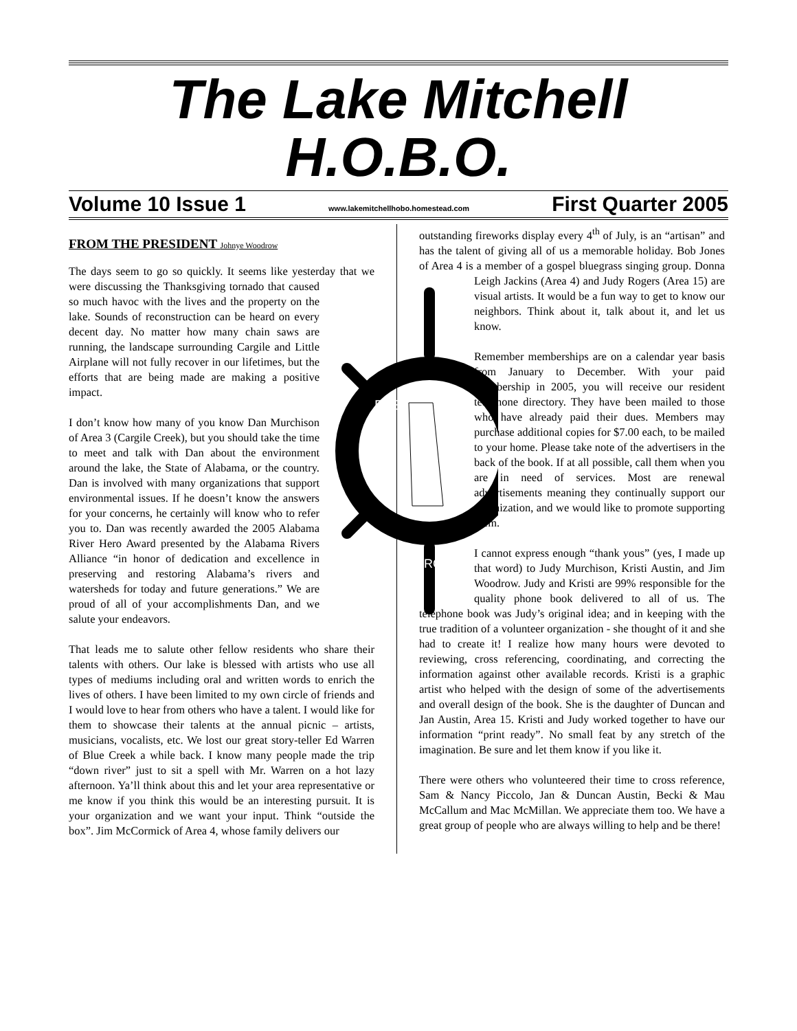The Lake Mitchell
H.O.B.O.
Volume 10 Issue 1 www.lakemitchellhobo.homestead.com First Quarter 2005
FROM THE PRESIDENT Johnye Woodrow
The days seem to go so quickly. It seems like yesterday
PRESERVE
IMPROVE
that we were discussing the Thanksgiving tornado that caused so much havoc with the lives and the property on the lake. Sounds of reconstruction can be heard on every decent day. No matter how many chain saws are running, the landscape surrounding Cargile and Little Airplane will not fully recover in our lifetimes, but the efforts that are being made are making a positive impact.
I don’t know how many of you know Dan Murchison of Area 3 (Cargile Creek), but you should take the time to meet and talk with Dan about the environment around the lake, the State of Alabama, or the country. Dan is involved with many organizations that support environmental issues. If he doesn’t know the answers for your concerns, he certainly will know who to refer you to. Dan was recently awarded the 2005 Alabama River Hero Award presented by the Alabama Rivers Alliance “in honor of dedication and excellence in preserving and restoring Alabama’s rivers and watersheds for today and future generations.” We are proud of all of your accomplishments Dan, and we salute your endeavors.
That leads me to salute other fellow residents who share their talents with others. Our lake is blessed with artists who use all types of mediums including oral and written words to enrich the lives of others. I have been limited to my own circle of friends and I would love to hear from others who have a talent. I would like for them to showcase their talents at the annual picnic – artists, musicians, vocalists, etc. We lost our great story-teller Ed Warren of Blue Creek a while back. I know many people made the trip “down river” just to sit a spell with Mr. Warren on a hot lazy afternoon. Ya’ll think about this and let your area representative or me know if you think this would be an interesting pursuit. It is your organization and we want your input. Think “outside the box”. Jim McCormick of Area 4, whose family delivers our
outstanding fireworks display every 4<sup>th</sup> of July, is an “artisan” and has the talent of giving all of us a memorable holiday. Bob Jones of Area 4 is a member of a gospel bluegrass singing group. Donna Leigh Jackins (Area 4) and Judy Rogers (Area 15) are visual artists. It would be a fun way to get to know our neighbors. Think about it, talk about it, and let us know.
Remember memberships are on a calendar year basis from January to December. With your paid membership in 2005, you will receive our resident telephone directory. They have been mailed to those who have already paid their dues. Members may purchase additional copies for $7.00 each, to be mailed to your home. Please take note of the advertisers in the back of the book. If at all possible, call them when you are in need of services. Most are renewal advertisements meaning they continually support our organization, and we would like to promote supporting them.
I cannot express enough “thank yous” (yes, I made up that word) to Judy Murchison, Kristi Austin, and Jim Woodrow. Judy and Kristi are 99% responsible for the quality phone book delivered to all of us. The telephone book was Judy’s original idea; and in keeping with the true tradition of a volunteer organization - she thought of it and she had to create it! I realize how many hours were devoted to reviewing, cross referencing, coordinating, and correcting the information against other available records. Kristi is a graphic artist who helped with the design of some of the advertisements and overall design of the book. She is the daughter of Duncan and Jan Austin, Area 15. Kristi and Judy worked together to have our information “print ready”. No small feat by any stretch of the imagination. Be sure and let them know if you like it.
There were others who volunteered their time to cross reference, Sam & Nancy Piccolo, Jan & Duncan Austin, Becki & Mau McCallum and Mac McMillan. We appreciate them too. We have a great group of people who are always willing to help and be there!